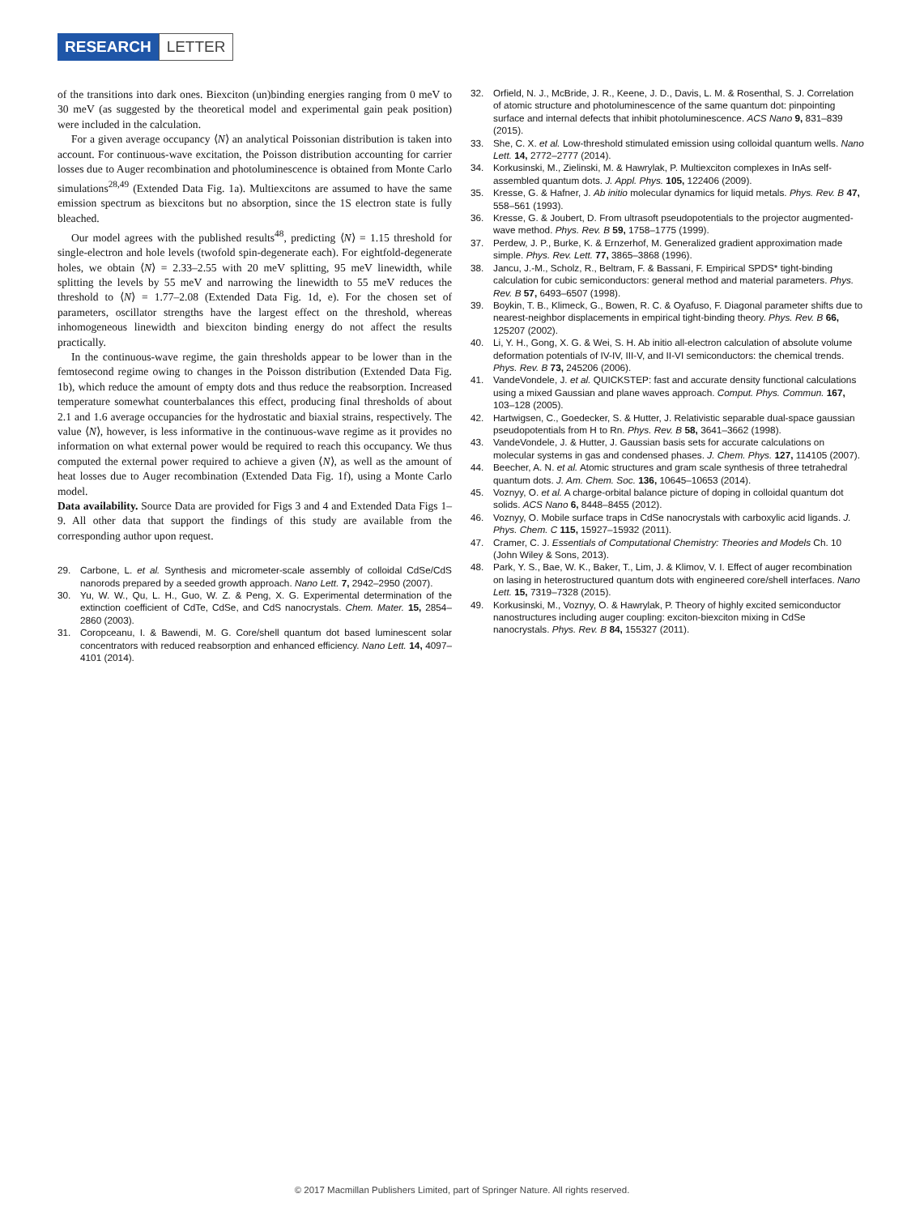RESEARCH LETTER
of the transitions into dark ones. Biexciton (un)binding energies ranging from 0 meV to 30 meV (as suggested by the theoretical model and experimental gain peak position) were included in the calculation.
For a given average occupancy ⟨N⟩ an analytical Poissonian distribution is taken into account. For continuous-wave excitation, the Poisson distribution accounting for carrier losses due to Auger recombination and photoluminescence is obtained from Monte Carlo simulations<sup>28,49</sup> (Extended Data Fig. 1a). Multiexcitons are assumed to have the same emission spectrum as biexcitons but no absorption, since the 1S electron state is fully bleached.
Our model agrees with the published results<sup>48</sup>, predicting ⟨N⟩ = 1.15 threshold for single-electron and hole levels (twofold spin-degenerate each). For eightfold-degenerate holes, we obtain ⟨N⟩ = 2.33–2.55 with 20 meV splitting, 95 meV linewidth, while splitting the levels by 55 meV and narrowing the linewidth to 55 meV reduces the threshold to ⟨N⟩ = 1.77–2.08 (Extended Data Fig. 1d, e). For the chosen set of parameters, oscillator strengths have the largest effect on the threshold, whereas inhomogeneous linewidth and biexciton binding energy do not affect the results practically.
In the continuous-wave regime, the gain thresholds appear to be lower than in the femtosecond regime owing to changes in the Poisson distribution (Extended Data Fig. 1b), which reduce the amount of empty dots and thus reduce the reabsorption. Increased temperature somewhat counterbalances this effect, producing final thresholds of about 2.1 and 1.6 average occupancies for the hydrostatic and biaxial strains, respectively. The value ⟨N⟩, however, is less informative in the continuous-wave regime as it provides no information on what external power would be required to reach this occupancy. We thus computed the external power required to achieve a given ⟨N⟩, as well as the amount of heat losses due to Auger recombination (Extended Data Fig. 1f), using a Monte Carlo model.
Data availability. Source Data are provided for Figs 3 and 4 and Extended Data Figs 1–9. All other data that support the findings of this study are available from the corresponding author upon request.
29. Carbone, L. et al. Synthesis and micrometer-scale assembly of colloidal CdSe/CdS nanorods prepared by a seeded growth approach. Nano Lett. 7, 2942–2950 (2007).
30. Yu, W. W., Qu, L. H., Guo, W. Z. & Peng, X. G. Experimental determination of the extinction coefficient of CdTe, CdSe, and CdS nanocrystals. Chem. Mater. 15, 2854–2860 (2003).
31. Coropceanu, I. & Bawendi, M. G. Core/shell quantum dot based luminescent solar concentrators with reduced reabsorption and enhanced efficiency. Nano Lett. 14, 4097–4101 (2014).
32. Orfield, N. J., McBride, J. R., Keene, J. D., Davis, L. M. & Rosenthal, S. J. Correlation of atomic structure and photoluminescence of the same quantum dot: pinpointing surface and internal defects that inhibit photoluminescence. ACS Nano 9, 831–839 (2015).
33. She, C. X. et al. Low-threshold stimulated emission using colloidal quantum wells. Nano Lett. 14, 2772–2777 (2014).
34. Korkusinski, M., Zielinski, M. & Hawrylak, P. Multiexciton complexes in InAs self-assembled quantum dots. J. Appl. Phys. 105, 122406 (2009).
35. Kresse, G. & Hafner, J. Ab initio molecular dynamics for liquid metals. Phys. Rev. B 47, 558–561 (1993).
36. Kresse, G. & Joubert, D. From ultrasoft pseudopotentials to the projector augmented-wave method. Phys. Rev. B 59, 1758–1775 (1999).
37. Perdew, J. P., Burke, K. & Ernzerhof, M. Generalized gradient approximation made simple. Phys. Rev. Lett. 77, 3865–3868 (1996).
38. Jancu, J.-M., Scholz, R., Beltram, F. & Bassani, F. Empirical SPDS* tight-binding calculation for cubic semiconductors: general method and material parameters. Phys. Rev. B 57, 6493–6507 (1998).
39. Boykin, T. B., Klimeck, G., Bowen, R. C. & Oyafuso, F. Diagonal parameter shifts due to nearest-neighbor displacements in empirical tight-binding theory. Phys. Rev. B 66, 125207 (2002).
40. Li, Y. H., Gong, X. G. & Wei, S. H. Ab initio all-electron calculation of absolute volume deformation potentials of IV-IV, III-V, and II-VI semiconductors: the chemical trends. Phys. Rev. B 73, 245206 (2006).
41. VandeVondele, J. et al. QUICKSTEP: fast and accurate density functional calculations using a mixed Gaussian and plane waves approach. Comput. Phys. Commun. 167, 103–128 (2005).
42. Hartwigsen, C., Goedecker, S. & Hutter, J. Relativistic separable dual-space gaussian pseudopotentials from H to Rn. Phys. Rev. B 58, 3641–3662 (1998).
43. VandeVondele, J. & Hutter, J. Gaussian basis sets for accurate calculations on molecular systems in gas and condensed phases. J. Chem. Phys. 127, 114105 (2007).
44. Beecher, A. N. et al. Atomic structures and gram scale synthesis of three tetrahedral quantum dots. J. Am. Chem. Soc. 136, 10645–10653 (2014).
45. Voznyy, O. et al. A charge-orbital balance picture of doping in colloidal quantum dot solids. ACS Nano 6, 8448–8455 (2012).
46. Voznyy, O. Mobile surface traps in CdSe nanocrystals with carboxylic acid ligands. J. Phys. Chem. C 115, 15927–15932 (2011).
47. Cramer, C. J. Essentials of Computational Chemistry: Theories and Models Ch. 10 (John Wiley & Sons, 2013).
48. Park, Y. S., Bae, W. K., Baker, T., Lim, J. & Klimov, V. I. Effect of auger recombination on lasing in heterostructured quantum dots with engineered core/shell interfaces. Nano Lett. 15, 7319–7328 (2015).
49. Korkusinski, M., Voznyy, O. & Hawrylak, P. Theory of highly excited semiconductor nanostructures including auger coupling: exciton-biexciton mixing in CdSe nanocrystals. Phys. Rev. B 84, 155327 (2011).
© 2017 Macmillan Publishers Limited, part of Springer Nature. All rights reserved.